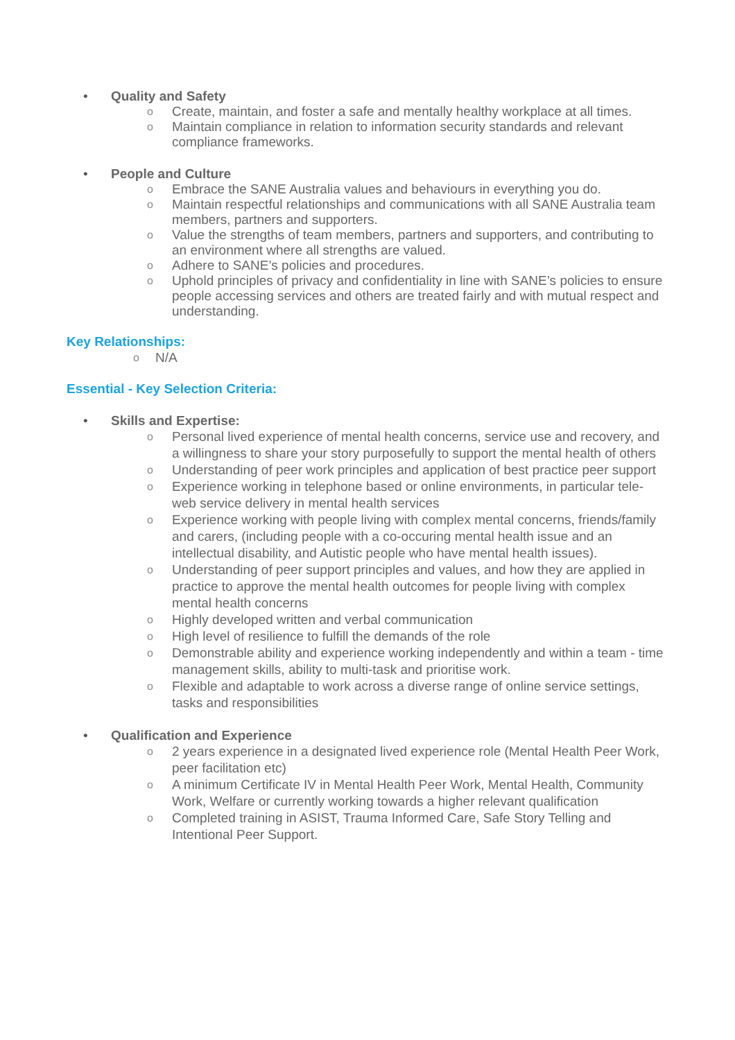• Quality and Safety
o Create, maintain, and foster a safe and mentally healthy workplace at all times.
o Maintain compliance in relation to information security standards and relevant compliance frameworks.
• People and Culture
o Embrace the SANE Australia values and behaviours in everything you do.
o Maintain respectful relationships and communications with all SANE Australia team members, partners and supporters.
o Value the strengths of team members, partners and supporters, and contributing to an environment where all strengths are valued.
o Adhere to SANE’s policies and procedures.
o Uphold principles of privacy and confidentiality in line with SANE’s policies to ensure people accessing services and others are treated fairly and with mutual respect and understanding.
Key Relationships:
o N/A
Essential - Key Selection Criteria:
• Skills and Expertise:
o Personal lived experience of mental health concerns, service use and recovery, and a willingness to share your story purposefully to support the mental health of others
o Understanding of peer work principles and application of best practice peer support
o Experience working in telephone based or online environments, in particular tele-web service delivery in mental health services
o Experience working with people living with complex mental concerns, friends/family and carers, (including people with a co-occuring mental health issue and an intellectual disability, and Autistic people who have mental health issues).
o Understanding of peer support principles and values, and how they are applied in practice to approve the mental health outcomes for people living with complex mental health concerns
o Highly developed written and verbal communication
o High level of resilience to fulfill the demands of the role
o Demonstrable ability and experience working independently and within a team - time management skills, ability to multi-task and prioritise work.
o Flexible and adaptable to work across a diverse range of online service settings, tasks and responsibilities
• Qualification and Experience
o 2 years experience in a designated lived experience role (Mental Health Peer Work, peer facilitation etc)
o A minimum Certificate IV in Mental Health Peer Work, Mental Health, Community Work, Welfare or currently working towards a higher relevant qualification
o Completed training in ASIST, Trauma Informed Care, Safe Story Telling and Intentional Peer Support.